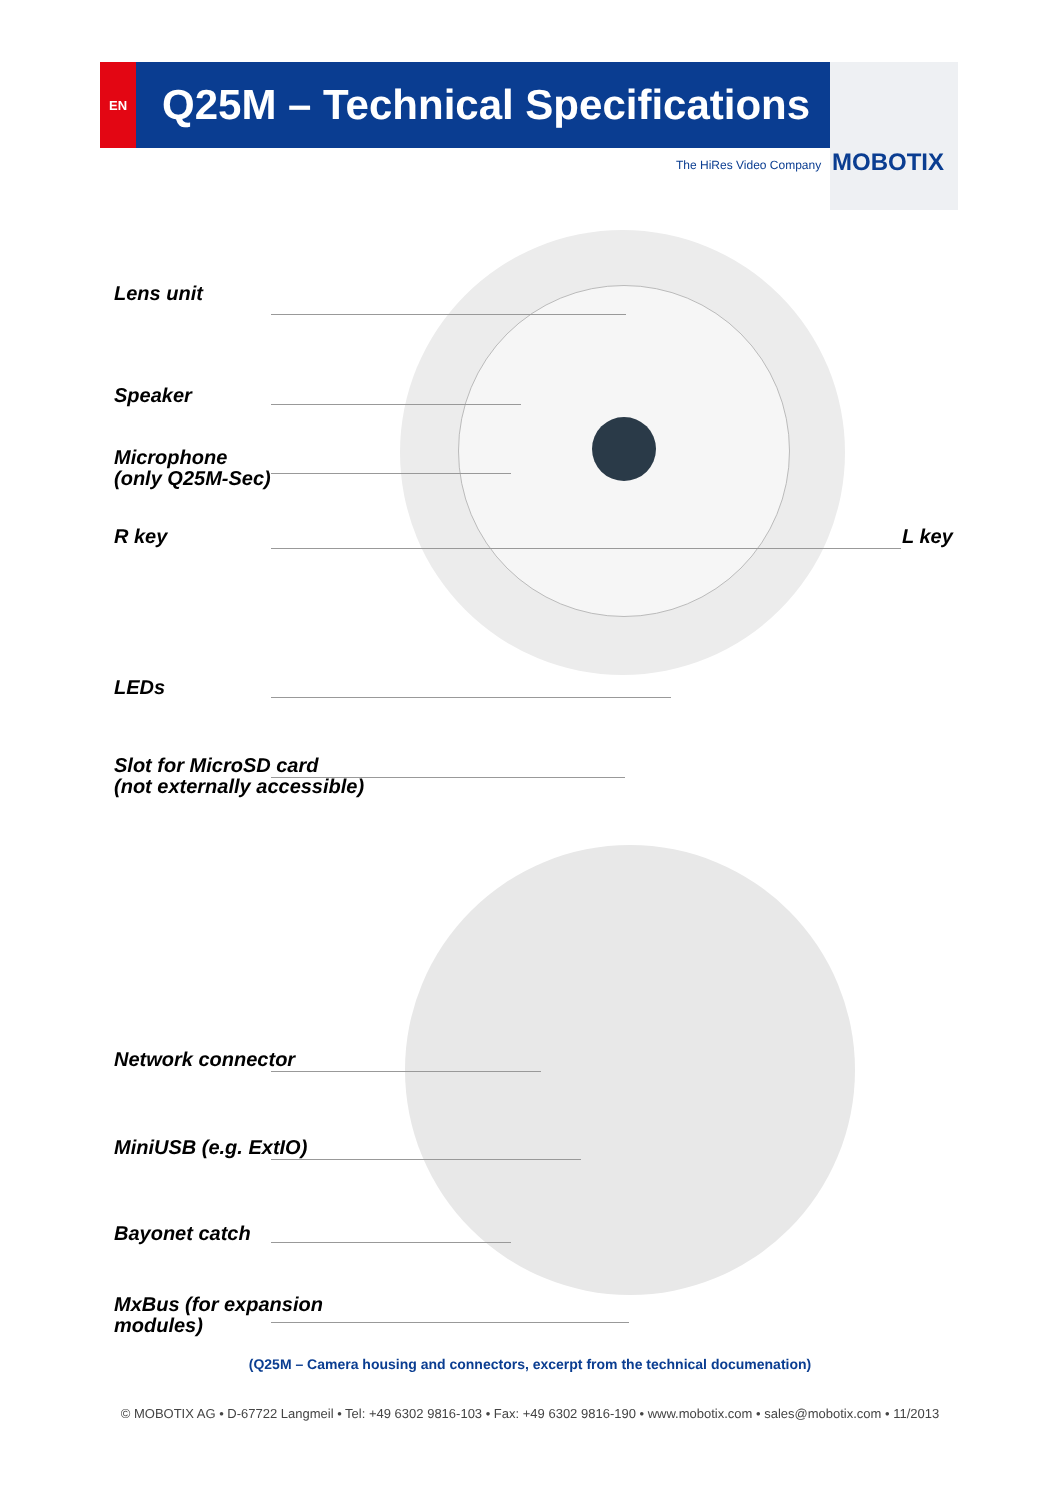EN
Q25M – Technical Specifications
The HiRes Video Company MOBOTIX
Lens unit
Speaker
Microphone
(only Q25M-Sec)
R key L key
LEDs
Slot for MicroSD card
(not externally accessible)
Network connector
MiniUSB (e.g. ExtIO)
Bayonet catch
MxBus (for expansion
modules)
(Q25M – Camera housing and connectors, excerpt from the technical documenation)
© MOBOTIX AG • D-67722 Langmeil • Tel: +49 6302 9816-103 • Fax: +49 6302 9816-190 • www.mobotix.com • sales@mobotix.com • 11/2013